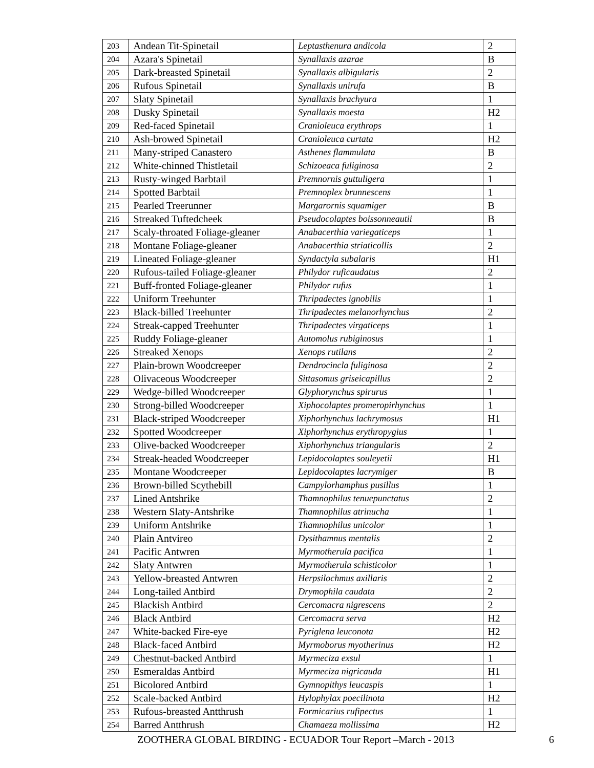| 203 | Andean Tit-Spinetail | Leptasthenura andicola | 2 |
| 204 | Azara's Spinetail | Synallaxis azarae | B |
| 205 | Dark-breasted Spinetail | Synallaxis albigularis | 2 |
| 206 | Rufous Spinetail | Synallaxis unirufa | B |
| 207 | Slaty Spinetail | Synallaxis brachyura | 1 |
| 208 | Dusky Spinetail | Synallaxis moesta | H2 |
| 209 | Red-faced Spinetail | Cranioleuca erythrops | 1 |
| 210 | Ash-browed Spinetail | Cranioleuca curtata | H2 |
| 211 | Many-striped Canastero | Asthenes flammulata | B |
| 212 | White-chinned Thistletail | Schizoeaca fuliginosa | 2 |
| 213 | Rusty-winged Barbtail | Premnornis guttuligera | 1 |
| 214 | Spotted Barbtail | Premnoplex brunnescens | 1 |
| 215 | Pearled Treerunner | Margarornis squamiger | B |
| 216 | Streaked Tuftedcheek | Pseudocolaptes boissonneautii | B |
| 217 | Scaly-throated Foliage-gleaner | Anabacerthia variegaticeps | 1 |
| 218 | Montane Foliage-gleaner | Anabacerthia striaticollis | 2 |
| 219 | Lineated Foliage-gleaner | Syndactyla subalaris | H1 |
| 220 | Rufous-tailed Foliage-gleaner | Philydor ruficaudatus | 2 |
| 221 | Buff-fronted Foliage-gleaner | Philydor rufus | 1 |
| 222 | Uniform Treehunter | Thripadectes ignobilis | 1 |
| 223 | Black-billed Treehunter | Thripadectes melanorhynchus | 2 |
| 224 | Streak-capped Treehunter | Thripadectes virgaticeps | 1 |
| 225 | Ruddy Foliage-gleaner | Automolus rubiginosus | 1 |
| 226 | Streaked Xenops | Xenops rutilans | 2 |
| 227 | Plain-brown Woodcreeper | Dendrocincla fuliginosa | 2 |
| 228 | Olivaceous Woodcreeper | Sittasomus griseicapillus | 2 |
| 229 | Wedge-billed Woodcreeper | Glyphorynchus spirurus | 1 |
| 230 | Strong-billed Woodcreeper | Xiphocolaptes promeropirhynchus | 1 |
| 231 | Black-striped Woodcreeper | Xiphorhynchus lachrymosus | H1 |
| 232 | Spotted Woodcreeper | Xiphorhynchus erythropygius | 1 |
| 233 | Olive-backed Woodcreeper | Xiphorhynchus triangularis | 2 |
| 234 | Streak-headed Woodcreeper | Lepidocolaptes souleyetii | H1 |
| 235 | Montane Woodcreeper | Lepidocolaptes lacrymiger | B |
| 236 | Brown-billed Scythebill | Campylorhamphus pusillus | 1 |
| 237 | Lined Antshrike | Thamnophilus tenuepunctatus | 2 |
| 238 | Western Slaty-Antshrike | Thamnophilus atrinucha | 1 |
| 239 | Uniform Antshrike | Thamnophilus unicolor | 1 |
| 240 | Plain Antvireo | Dysithamnus mentalis | 2 |
| 241 | Pacific Antwren | Myrmotherula pacifica | 1 |
| 242 | Slaty Antwren | Myrmotherula schisticolor | 1 |
| 243 | Yellow-breasted Antwren | Herpsilochmus axillaris | 2 |
| 244 | Long-tailed Antbird | Drymophila caudata | 2 |
| 245 | Blackish Antbird | Cercomacra nigrescens | 2 |
| 246 | Black Antbird | Cercomacra serva | H2 |
| 247 | White-backed Fire-eye | Pyriglena leuconota | H2 |
| 248 | Black-faced Antbird | Myrmoborus myotherinus | H2 |
| 249 | Chestnut-backed Antbird | Myrmeciza exsul | 1 |
| 250 | Esmeraldas Antbird | Myrmeciza nigricauda | H1 |
| 251 | Bicolored Antbird | Gymnopithys leucaspis | 1 |
| 252 | Scale-backed Antbird | Hylophylax poecilinota | H2 |
| 253 | Rufous-breasted Antthrush | Formicarius rufipectus | 1 |
| 254 | Barred Antthrush | Chamaeza mollissima | H2 |
ZOOTHERA GLOBAL BIRDING - ECUADOR Tour Report –March - 2013 6